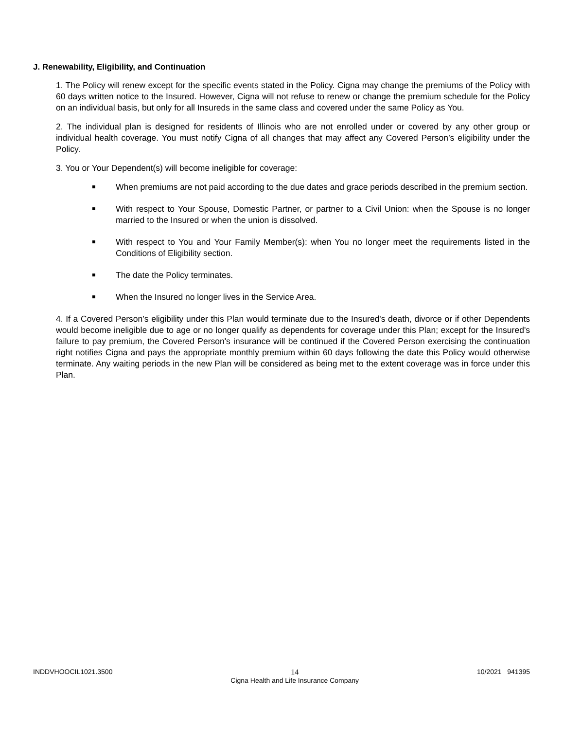J. Renewability, Eligibility, and Continuation
1. The Policy will renew except for the specific events stated in the Policy. Cigna may change the premiums of the Policy with 60 days written notice to the Insured. However, Cigna will not refuse to renew or change the premium schedule for the Policy on an individual basis, but only for all Insureds in the same class and covered under the same Policy as You.
2. The individual plan is designed for residents of Illinois who are not enrolled under or covered by any other group or individual health coverage. You must notify Cigna of all changes that may affect any Covered Person’s eligibility under the Policy.
3. You or Your Dependent(s) will become ineligible for coverage:
When premiums are not paid according to the due dates and grace periods described in the premium section.
With respect to Your Spouse, Domestic Partner, or partner to a Civil Union: when the Spouse is no longer married to the Insured or when the union is dissolved.
With respect to You and Your Family Member(s): when You no longer meet the requirements listed in the Conditions of Eligibility section.
The date the Policy terminates.
When the Insured no longer lives in the Service Area.
4. If a Covered Person’s eligibility under this Plan would terminate due to the Insured's death, divorce or if other Dependents would become ineligible due to age or no longer qualify as dependents for coverage under this Plan; except for the Insured's failure to pay premium, the Covered Person's insurance will be continued if the Covered Person exercising the continuation right notifies Cigna and pays the appropriate monthly premium within 60 days following the date this Policy would otherwise terminate. Any waiting periods in the new Plan will be considered as being met to the extent coverage was in force under this Plan.
INDDVHOOCIL1021.3500 14
Cigna Health and Life Insurance Company
10/2021 941395